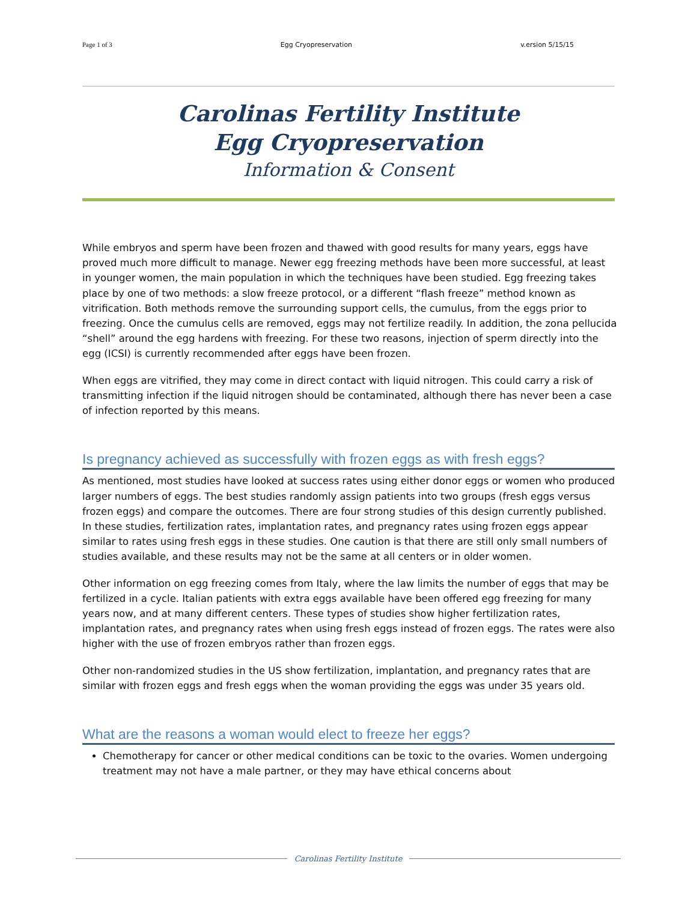Page 1 of 3 Egg Cryopreservation v.ersion 5/15/15
Carolinas Fertility Institute
Egg Cryopreservation
Information & Consent
While embryos and sperm have been frozen and thawed with good results for many years, eggs have proved much more difficult to manage. Newer egg freezing methods have been more successful, at least in younger women, the main population in which the techniques have been studied. Egg freezing takes place by one of two methods: a slow freeze protocol, or a different “flash freeze” method known as vitrification. Both methods remove the surrounding support cells, the cumulus, from the eggs prior to freezing. Once the cumulus cells are removed, eggs may not fertilize readily. In addition, the zona pellucida “shell” around the egg hardens with freezing. For these two reasons, injection of sperm directly into the egg (ICSI) is currently recommended after eggs have been frozen.
When eggs are vitrified, they may come in direct contact with liquid nitrogen. This could carry a risk of transmitting infection if the liquid nitrogen should be contaminated, although there has never been a case of infection reported by this means.
Is pregnancy achieved as successfully with frozen eggs as with fresh eggs?
As mentioned, most studies have looked at success rates using either donor eggs or women who produced larger numbers of eggs. The best studies randomly assign patients into two groups (fresh eggs versus frozen eggs) and compare the outcomes. There are four strong studies of this design currently published. In these studies, fertilization rates, implantation rates, and pregnancy rates using frozen eggs appear similar to rates using fresh eggs in these studies. One caution is that there are still only small numbers of studies available, and these results may not be the same at all centers or in older women.
Other information on egg freezing comes from Italy, where the law limits the number of eggs that may be fertilized in a cycle. Italian patients with extra eggs available have been offered egg freezing for many years now, and at many different centers. These types of studies show higher fertilization rates, implantation rates, and pregnancy rates when using fresh eggs instead of frozen eggs. The rates were also higher with the use of frozen embryos rather than frozen eggs.
Other non-randomized studies in the US show fertilization, implantation, and pregnancy rates that are similar with frozen eggs and fresh eggs when the woman providing the eggs was under 35 years old.
What are the reasons a woman would elect to freeze her eggs?
Chemotherapy for cancer or other medical conditions can be toxic to the ovaries. Women undergoing treatment may not have a male partner, or they may have ethical concerns about
Carolinas Fertility Institute